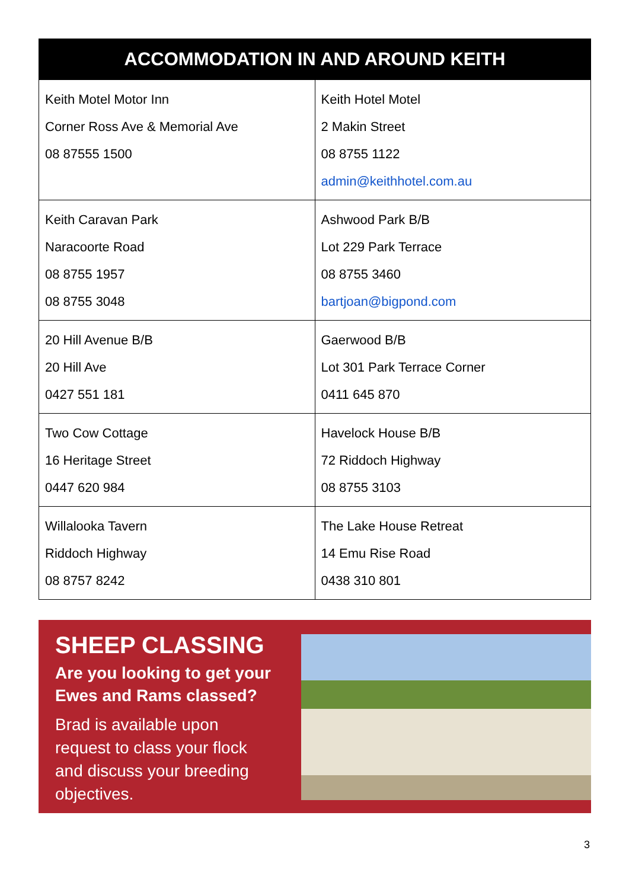| ACCOMMODATION IN AND AROUND KEITH | |
| --- | --- |
| Keith Motel Motor Inn Corner Ross Ave & Memorial Ave 08 87555 1500 | Keith Hotel Motel 2 Makin Street 08 8755 1122 admin@keithhotel.com.au |
| Keith Caravan Park Naracoorte Road 08 8755 1957 08 8755 3048 | Ashwood Park B/B Lot 229 Park Terrace 08 8755 3460 bartjoan@bigpond.com |
| 20 Hill Avenue B/B 20 Hill Ave 0427 551 181 | Gaerwood B/B Lot 301 Park Terrace Corner 0411 645 870 |
| Two Cow Cottage 16 Heritage Street 0447 620 984 | Havelock House B/B 72 Riddoch Highway 08 8755 3103 |
| Willalooka Tavern Riddoch Highway 08 8757 8242 | The Lake House Retreat 14 Emu Rise Road 0438 310 801 |
SHEEP CLASSING
Are you looking to get your Ewes and Rams classed?
Brad is available upon request to class your flock and discuss your breeding objectives.
3